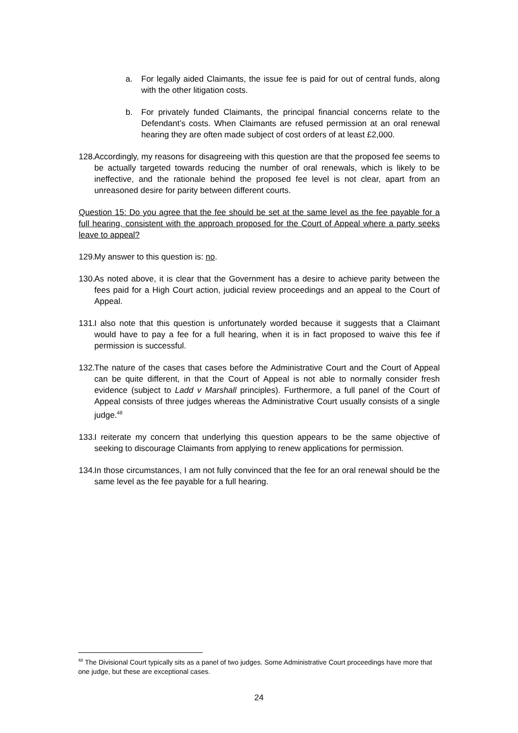a. For legally aided Claimants, the issue fee is paid for out of central funds, along with the other litigation costs.
b. For privately funded Claimants, the principal financial concerns relate to the Defendant’s costs. When Claimants are refused permission at an oral renewal hearing they are often made subject of cost orders of at least £2,000.
128. Accordingly, my reasons for disagreeing with this question are that the proposed fee seems to be actually targeted towards reducing the number of oral renewals, which is likely to be ineffective, and the rationale behind the proposed fee level is not clear, apart from an unreasoned desire for parity between different courts.
Question 15: Do you agree that the fee should be set at the same level as the fee payable for a full hearing, consistent with the approach proposed for the Court of Appeal where a party seeks leave to appeal?
129. My answer to this question is: no.
130. As noted above, it is clear that the Government has a desire to achieve parity between the fees paid for a High Court action, judicial review proceedings and an appeal to the Court of Appeal.
131. I also note that this question is unfortunately worded because it suggests that a Claimant would have to pay a fee for a full hearing, when it is in fact proposed to waive this fee if permission is successful.
132. The nature of the cases that cases before the Administrative Court and the Court of Appeal can be quite different, in that the Court of Appeal is not able to normally consider fresh evidence (subject to Ladd v Marshall principles). Furthermore, a full panel of the Court of Appeal consists of three judges whereas the Administrative Court usually consists of a single judge.<sup>48</sup>
133. I reiterate my concern that underlying this question appears to be the same objective of seeking to discourage Claimants from applying to renew applications for permission.
134. In those circumstances, I am not fully convinced that the fee for an oral renewal should be the same level as the fee payable for a full hearing.
<sup>48</sup> The Divisional Court typically sits as a panel of two judges. Some Administrative Court proceedings have more that one judge, but these are exceptional cases.
24